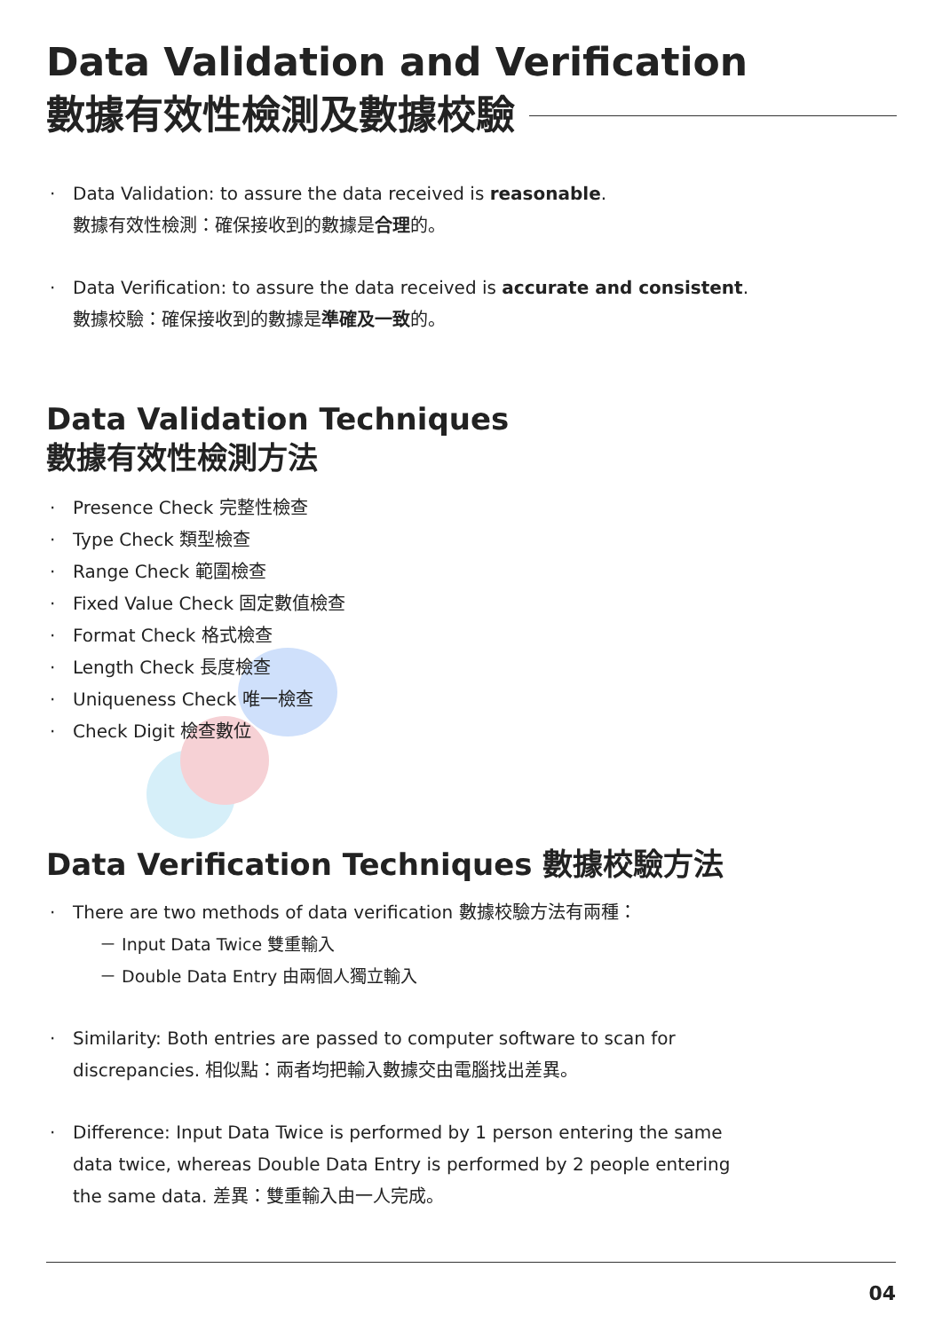Data Validation and Verification
數據有效性檢測及數據校驗
· Data Validation: to assure the data received is reasonable.
數據有效性檢測：確保接收到的數據是合理的。
· Data Verification: to assure the data received is accurate and consistent.
數據校驗：確保接收到的數據是準確及一致的。
Data Validation Techniques
數據有效性檢測方法
· Presence Check 完整性檢查
· Type Check 類型檢查
· Range Check 範圍檢查
· Fixed Value Check 固定數值檢查
· Format Check 格式檢查
· Length Check 長度檢查
· Uniqueness Check 唯一檢查
· Check Digit 檢查數位
Data Verification Techniques 數據校驗方法
· There are two methods of data verification 數據校驗方法有兩種：
－ Input Data Twice 雙重輸入
－ Double Data Entry 由兩個人獨立輸入
· Similarity: Both entries are passed to computer software to scan for
discrepancies. 相似點：兩者均把輸入數據交由電腦找出差異。
· Difference: Input Data Twice is performed by 1 person entering the same
data twice, whereas Double Data Entry is performed by 2 people entering
the same data. 差異：雙重輸入由一人完成。
04